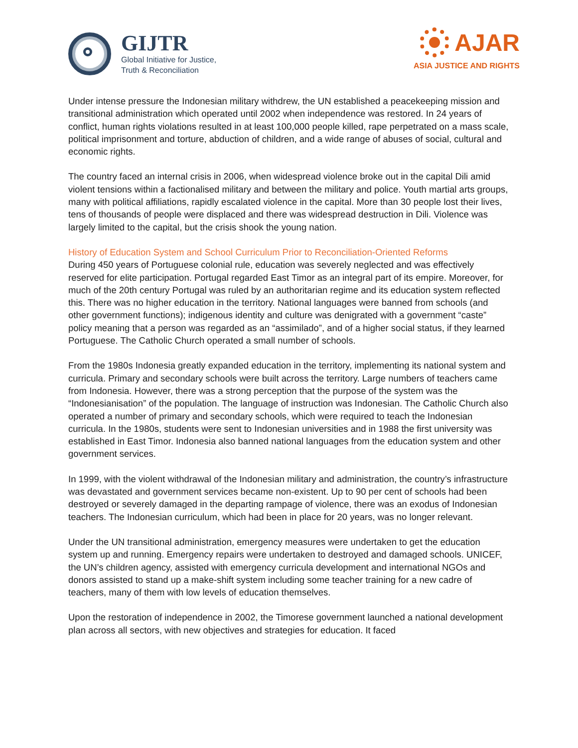GIJTR
Global Initiative for Justice,
Truth & Reconciliation
AJAR
ASIA JUSTICE AND RIGHTS
Under intense pressure the Indonesian military withdrew, the UN established a peacekeeping mission and transitional administration which operated until 2002 when independence was restored. In 24 years of conflict, human rights violations resulted in at least 100,000 people killed, rape perpetrated on a mass scale, political imprisonment and torture, abduction of children, and a wide range of abuses of social, cultural and economic rights.
The country faced an internal crisis in 2006, when widespread violence broke out in the capital Dili amid violent tensions within a factionalised military and between the military and police. Youth martial arts groups, many with political affiliations, rapidly escalated violence in the capital. More than 30 people lost their lives, tens of thousands of people were displaced and there was widespread destruction in Dili. Violence was largely limited to the capital, but the crisis shook the young nation.
History of Education System and School Curriculum Prior to Reconciliation-Oriented Reforms
During 450 years of Portuguese colonial rule, education was severely neglected and was effectively reserved for elite participation. Portugal regarded East Timor as an integral part of its empire. Moreover, for much of the 20th century Portugal was ruled by an authoritarian regime and its education system reflected this. There was no higher education in the territory. National languages were banned from schools (and other government functions); indigenous identity and culture was denigrated with a government “caste” policy meaning that a person was regarded as an “assimilado”, and of a higher social status, if they learned Portuguese. The Catholic Church operated a small number of schools.
From the 1980s Indonesia greatly expanded education in the territory, implementing its national system and curricula. Primary and secondary schools were built across the territory. Large numbers of teachers came from Indonesia. However, there was a strong perception that the purpose of the system was the “Indonesianisation” of the population. The language of instruction was Indonesian. The Catholic Church also operated a number of primary and secondary schools, which were required to teach the Indonesian curricula. In the 1980s, students were sent to Indonesian universities and in 1988 the first university was established in East Timor. Indonesia also banned national languages from the education system and other government services.
In 1999, with the violent withdrawal of the Indonesian military and administration, the country’s infrastructure was devastated and government services became non-existent. Up to 90 per cent of schools had been destroyed or severely damaged in the departing rampage of violence, there was an exodus of Indonesian teachers. The Indonesian curriculum, which had been in place for 20 years, was no longer relevant.
Under the UN transitional administration, emergency measures were undertaken to get the education system up and running. Emergency repairs were undertaken to destroyed and damaged schools. UNICEF, the UN’s children agency, assisted with emergency curricula development and international NGOs and donors assisted to stand up a make-shift system including some teacher training for a new cadre of teachers, many of them with low levels of education themselves.
Upon the restoration of independence in 2002, the Timorese government launched a national development plan across all sectors, with new objectives and strategies for education. It faced